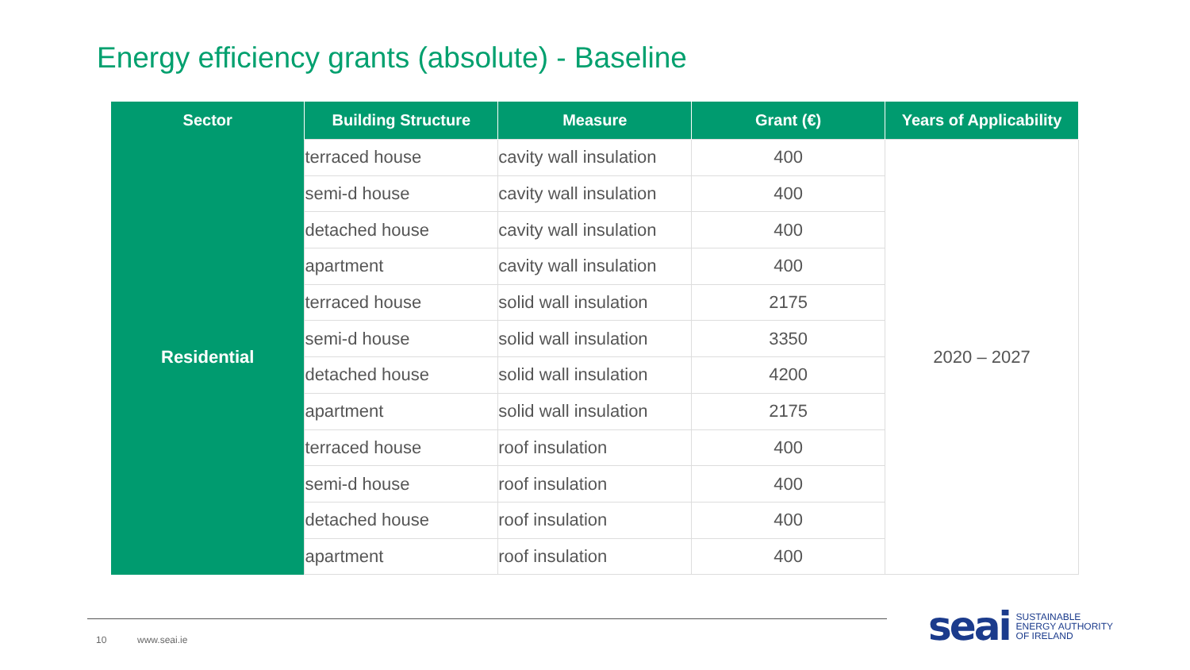Energy efficiency grants (absolute) - Baseline
| Sector | Building Structure | Measure | Grant (€) | Years of Applicability |
| --- | --- | --- | --- | --- |
| Residential | terraced house | cavity wall insulation | 400 | 2020 – 2027 |
| | semi-d house | cavity wall insulation | 400 | |
| | detached house | cavity wall insulation | 400 | |
| | apartment | cavity wall insulation | 400 | |
| | terraced house | solid wall insulation | 2175 | |
| | semi-d house | solid wall insulation | 3350 | |
| | detached house | solid wall insulation | 4200 | |
| | apartment | solid wall insulation | 2175 | |
| | terraced house | roof insulation | 400 | |
| | semi-d house | roof insulation | 400 | |
| | detached house | roof insulation | 400 | |
| | apartment | roof insulation | 400 | |
10 www.seai.ie
seai SUSTAINABLE
ENERGY AUTHORITY
OF IRELAND